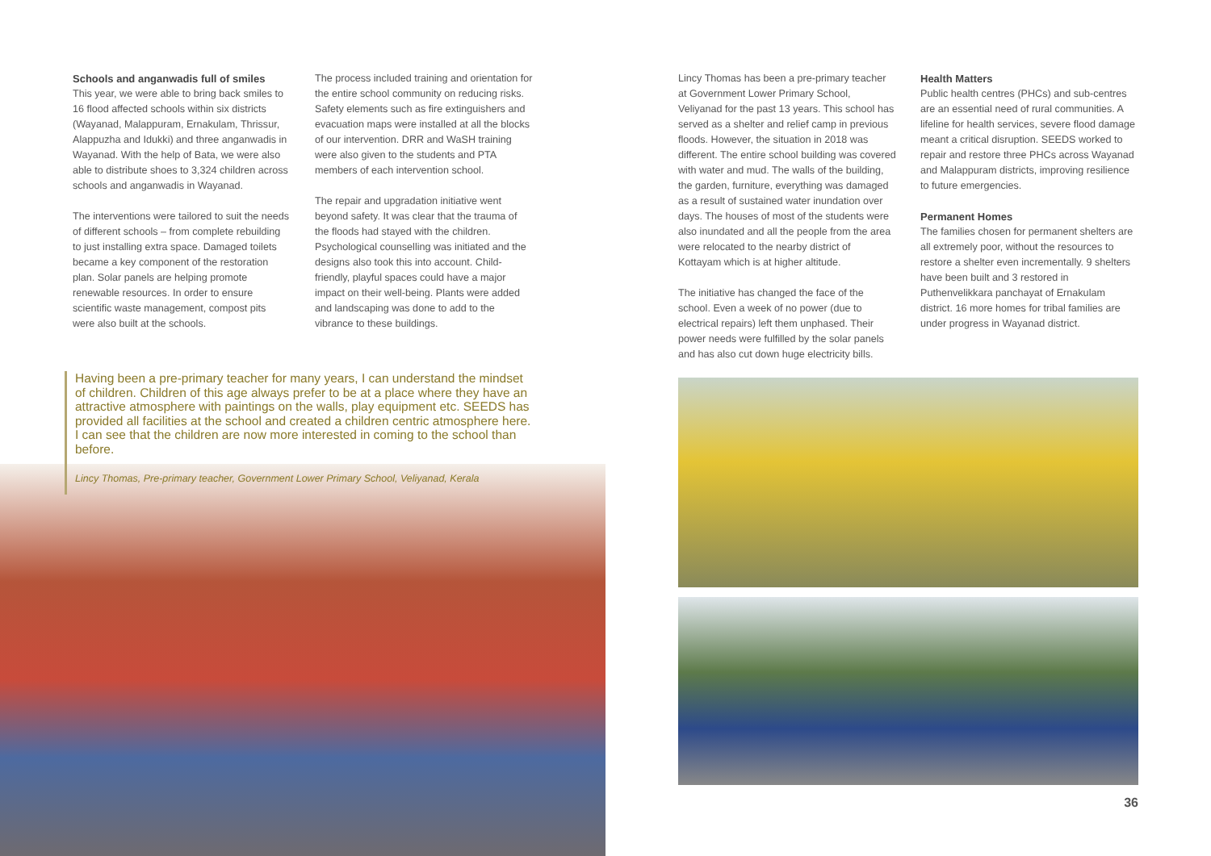Schools and anganwadis full of smiles
This year, we were able to bring back smiles to 16 flood affected schools within six districts (Wayanad, Malappuram, Ernakulam, Thrissur, Alappuzha and Idukki) and three anganwadis in Wayanad. With the help of Bata, we were also able to distribute shoes to 3,324 children across schools and anganwadis in Wayanad.
The interventions were tailored to suit the needs of different schools – from complete rebuilding to just installing extra space. Damaged toilets became a key component of the restoration plan. Solar panels are helping promote renewable resources. In order to ensure scientific waste management, compost pits were also built at the schools.
The process included training and orientation for the entire school community on reducing risks. Safety elements such as fire extinguishers and evacuation maps were installed at all the blocks of our intervention. DRR and WaSH training were also given to the students and PTA members of each intervention school.
The repair and upgradation initiative went beyond safety. It was clear that the trauma of the floods had stayed with the children. Psychological counselling was initiated and the designs also took this into account. Child-friendly, playful spaces could have a major impact on their well-being. Plants were added and landscaping was done to add to the vibrance to these buildings.
Having been a pre-primary teacher for many years, I can understand the mindset of children. Children of this age always prefer to be at a place where they have an attractive atmosphere with paintings on the walls, play equipment etc. SEEDS has provided all facilities at the school and created a children centric atmosphere here. I can see that the children are now more interested in coming to the school than before.
Lincy Thomas, Pre-primary teacher, Government Lower Primary School, Veliyanad, Kerala
Lincy Thomas has been a pre-primary teacher at Government Lower Primary School, Veliyanad for the past 13 years. This school has served as a shelter and relief camp in previous floods. However, the situation in 2018 was different. The entire school building was covered with water and mud. The walls of the building, the garden, furniture, everything was damaged as a result of sustained water inundation over days. The houses of most of the students were also inundated and all the people from the area were relocated to the nearby district of Kottayam which is at higher altitude.
The initiative has changed the face of the school. Even a week of no power (due to electrical repairs) left them unphased. Their power needs were fulfilled by the solar panels and has also cut down huge electricity bills.
Health Matters
Public health centres (PHCs) and sub-centres are an essential need of rural communities. A lifeline for health services, severe flood damage meant a critical disruption. SEEDS worked to repair and restore three PHCs across Wayanad and Malappuram districts, improving resilience to future emergencies.
Permanent Homes
The families chosen for permanent shelters are all extremely poor, without the resources to restore a shelter even incrementally. 9 shelters have been built and 3 restored in Puthenvelikkara panchayat of Ernakulam district. 16 more homes for tribal families are under progress in Wayanad district.
36